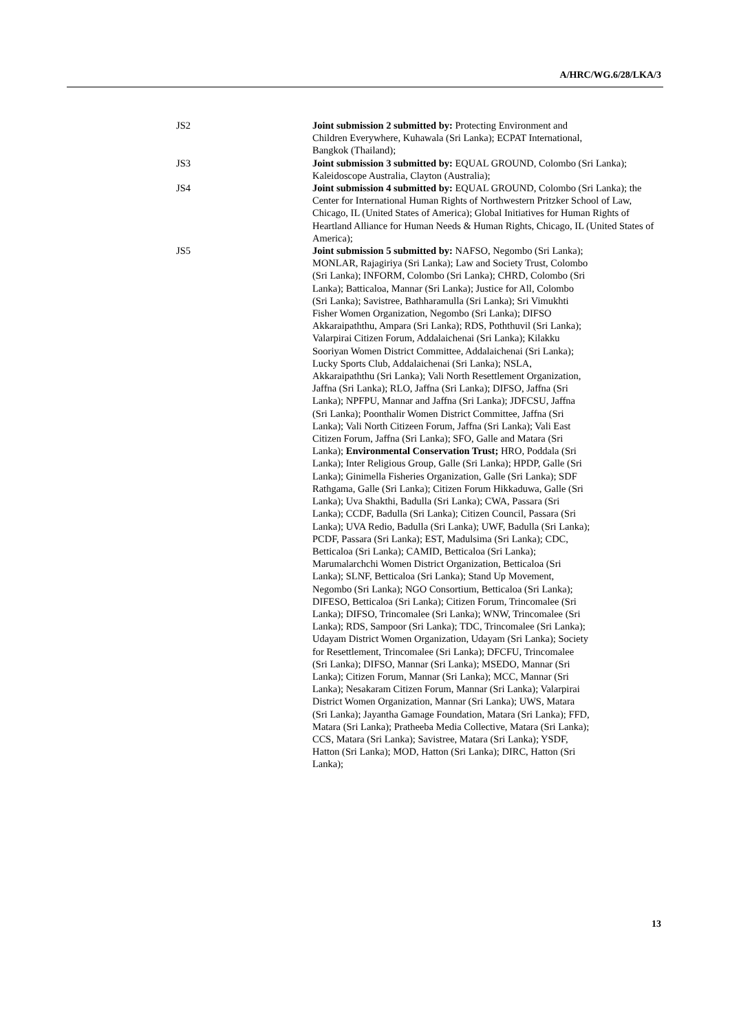A/HRC/WG.6/28/LKA/3
JS2 Joint submission 2 submitted by: Protecting Environment and Children Everywhere, Kuhawala (Sri Lanka); ECPAT International, Bangkok (Thailand);
JS3 Joint submission 3 submitted by: EQUAL GROUND, Colombo (Sri Lanka); Kaleidoscope Australia, Clayton (Australia);
JS4 Joint submission 4 submitted by: EQUAL GROUND, Colombo (Sri Lanka); the Center for International Human Rights of Northwestern Pritzker School of Law, Chicago, IL (United States of America); Global Initiatives for Human Rights of Heartland Alliance for Human Needs & Human Rights, Chicago, IL (United States of America);
JS5 Joint submission 5 submitted by: NAFSO, Negombo (Sri Lanka); MONLAR, Rajagiriya (Sri Lanka); Law and Society Trust, Colombo (Sri Lanka); INFORM, Colombo (Sri Lanka); CHRD, Colombo (Sri Lanka); Batticaloa, Mannar (Sri Lanka); Justice for All, Colombo (Sri Lanka); Savistree, Bathharamulla (Sri Lanka); Sri Vimukhti Fisher Women Organization, Negombo (Sri Lanka); DIFSO Akkaraipaththu, Ampara (Sri Lanka); RDS, Poththuvil (Sri Lanka); Valarpirai Citizen Forum, Addalaichenai (Sri Lanka); Kilakku Sooriyan Women District Committee, Addalaichenai (Sri Lanka); Lucky Sports Club, Addalaichenai (Sri Lanka); NSLA, Akkaraipaththu (Sri Lanka); Vali North Resettlement Organization, Jaffna (Sri Lanka); RLO, Jaffna (Sri Lanka); DIFSO, Jaffna (Sri Lanka); NPFPU, Mannar and Jaffna (Sri Lanka); JDFCSU, Jaffna (Sri Lanka); Poonthalir Women District Committee, Jaffna (Sri Lanka); Vali North Citizeen Forum, Jaffna (Sri Lanka); Vali East Citizen Forum, Jaffna (Sri Lanka); SFO, Galle and Matara (Sri Lanka); Environmental Conservation Trust; HRO, Poddala (Sri Lanka); Inter Religious Group, Galle (Sri Lanka); HPDP, Galle (Sri Lanka); Ginimella Fisheries Organization, Galle (Sri Lanka); SDF Rathgama, Galle (Sri Lanka); Citizen Forum Hikkaduwa, Galle (Sri Lanka); Uva Shakthi, Badulla (Sri Lanka); CWA, Passara (Sri Lanka); CCDF, Badulla (Sri Lanka); Citizen Council, Passara (Sri Lanka); UVA Redio, Badulla (Sri Lanka); UWF, Badulla (Sri Lanka); PCDF, Passara (Sri Lanka); EST, Madulsima (Sri Lanka); CDC, Betticaloa (Sri Lanka); CAMID, Betticaloa (Sri Lanka); Marumalarchchi Women District Organization, Betticaloa (Sri Lanka); SLNF, Betticaloa (Sri Lanka); Stand Up Movement, Negombo (Sri Lanka); NGO Consortium, Betticaloa (Sri Lanka); DIFESO, Betticaloa (Sri Lanka); Citizen Forum, Trincomalee (Sri Lanka); DIFSO, Trincomalee (Sri Lanka); WNW, Trincomalee (Sri Lanka); RDS, Sampoor (Sri Lanka); TDC, Trincomalee (Sri Lanka); Udayam District Women Organization, Udayam (Sri Lanka); Society for Resettlement, Trincomalee (Sri Lanka); DFCFU, Trincomalee (Sri Lanka); DIFSO, Mannar (Sri Lanka); MSEDO, Mannar (Sri Lanka); Citizen Forum, Mannar (Sri Lanka); MCC, Mannar (Sri Lanka); Nesakaram Citizen Forum, Mannar (Sri Lanka); Valarpirai District Women Organization, Mannar (Sri Lanka); UWS, Matara (Sri Lanka); Jayantha Gamage Foundation, Matara (Sri Lanka); FFD, Matara (Sri Lanka); Pratheeba Media Collective, Matara (Sri Lanka); CCS, Matara (Sri Lanka); Savistree, Matara (Sri Lanka); YSDF, Hatton (Sri Lanka); MOD, Hatton (Sri Lanka); DIRC, Hatton (Sri Lanka);
13